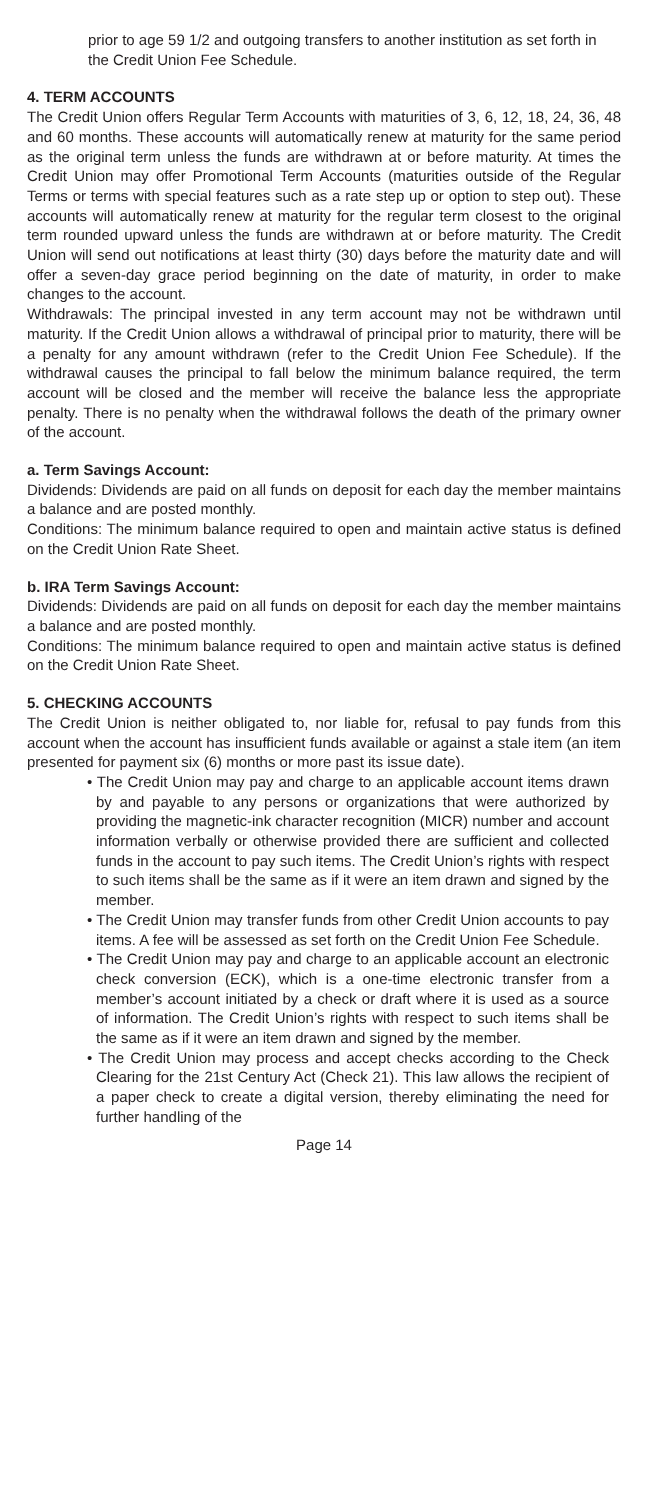prior to age 59 1/2 and outgoing transfers to another institution as set forth in the Credit Union Fee Schedule.
4. TERM ACCOUNTS
The Credit Union offers Regular Term Accounts with maturities of 3, 6, 12, 18, 24, 36, 48 and 60 months. These accounts will automatically renew at maturity for the same period as the original term unless the funds are withdrawn at or before maturity. At times the Credit Union may offer Promotional Term Accounts (maturities outside of the Regular Terms or terms with special features such as a rate step up or option to step out). These accounts will automatically renew at maturity for the regular term closest to the original term rounded upward unless the funds are withdrawn at or before maturity. The Credit Union will send out notifications at least thirty (30) days before the maturity date and will offer a seven-day grace period beginning on the date of maturity, in order to make changes to the account.
Withdrawals: The principal invested in any term account may not be withdrawn until maturity. If the Credit Union allows a withdrawal of principal prior to maturity, there will be a penalty for any amount withdrawn (refer to the Credit Union Fee Schedule). If the withdrawal causes the principal to fall below the minimum balance required, the term account will be closed and the member will receive the balance less the appropriate penalty. There is no penalty when the withdrawal follows the death of the primary owner of the account.
a. Term Savings Account:
Dividends: Dividends are paid on all funds on deposit for each day the member maintains a balance and are posted monthly.
Conditions: The minimum balance required to open and maintain active status is defined on the Credit Union Rate Sheet.
b. IRA Term Savings Account:
Dividends: Dividends are paid on all funds on deposit for each day the member maintains a balance and are posted monthly.
Conditions: The minimum balance required to open and maintain active status is defined on the Credit Union Rate Sheet.
5. CHECKING ACCOUNTS
The Credit Union is neither obligated to, nor liable for, refusal to pay funds from this account when the account has insufficient funds available or against a stale item (an item presented for payment six (6) months or more past its issue date).
• The Credit Union may pay and charge to an applicable account items drawn by and payable to any persons or organizations that were authorized by providing the magnetic-ink character recognition (MICR) number and account information verbally or otherwise provided there are sufficient and collected funds in the account to pay such items. The Credit Union’s rights with respect to such items shall be the same as if it were an item drawn and signed by the member.
• The Credit Union may transfer funds from other Credit Union accounts to pay items. A fee will be assessed as set forth on the Credit Union Fee Schedule.
• The Credit Union may pay and charge to an applicable account an electronic check conversion (ECK), which is a one-time electronic transfer from a member’s account initiated by a check or draft where it is used as a source of information. The Credit Union’s rights with respect to such items shall be the same as if it were an item drawn and signed by the member.
• The Credit Union may process and accept checks according to the Check Clearing for the 21st Century Act (Check 21). This law allows the recipient of a paper check to create a digital version, thereby eliminating the need for further handling of the
Page 14